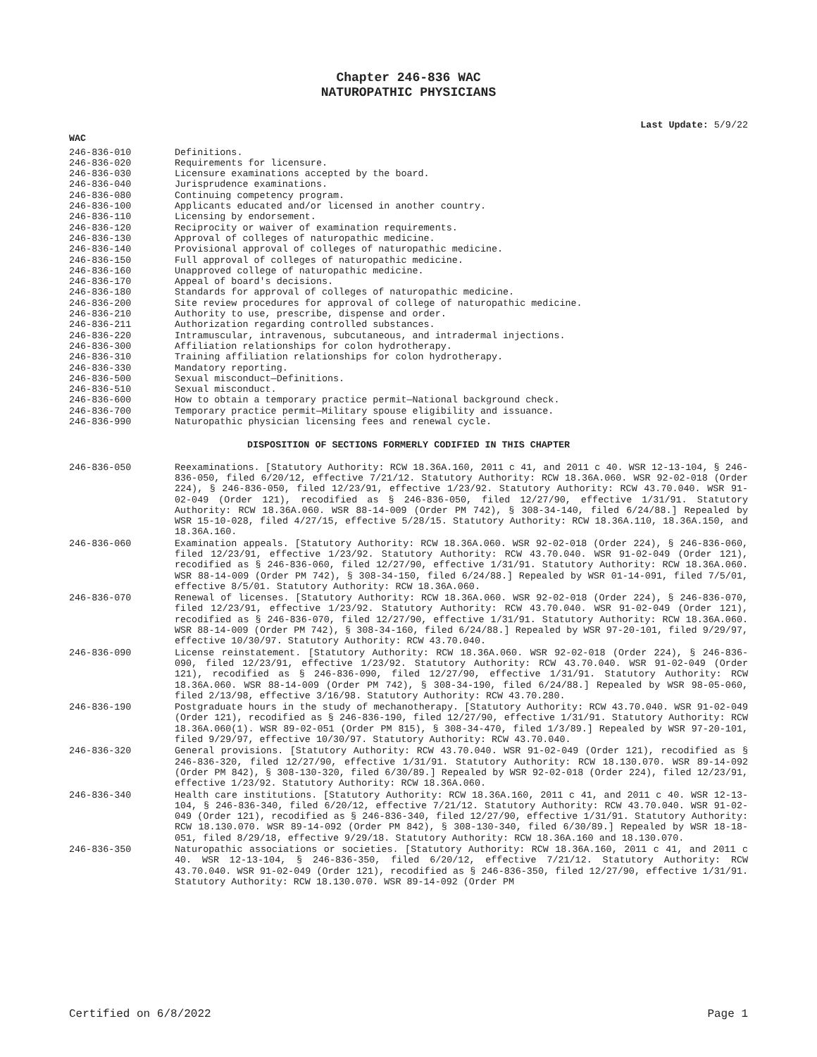Chapter 246-836 WAC
NATUROPATHIC PHYSICIANS
Last Update: 5/9/22
WAC
246-836-010 Definitions.
246-836-020 Requirements for licensure.
246-836-030 Licensure examinations accepted by the board.
246-836-040 Jurisprudence examinations.
246-836-080 Continuing competency program.
246-836-100 Applicants educated and/or licensed in another country.
246-836-110 Licensing by endorsement.
246-836-120 Reciprocity or waiver of examination requirements.
246-836-130 Approval of colleges of naturopathic medicine.
246-836-140 Provisional approval of colleges of naturopathic medicine.
246-836-150 Full approval of colleges of naturopathic medicine.
246-836-160 Unapproved college of naturopathic medicine.
246-836-170 Appeal of board's decisions.
246-836-180 Standards for approval of colleges of naturopathic medicine.
246-836-200 Site review procedures for approval of college of naturopathic medicine.
246-836-210 Authority to use, prescribe, dispense and order.
246-836-211 Authorization regarding controlled substances.
246-836-220 Intramuscular, intravenous, subcutaneous, and intradermal injections.
246-836-300 Affiliation relationships for colon hydrotherapy.
246-836-310 Training affiliation relationships for colon hydrotherapy.
246-836-330 Mandatory reporting.
246-836-500 Sexual misconduct—Definitions.
246-836-510 Sexual misconduct.
246-836-600 How to obtain a temporary practice permit—National background check.
246-836-700 Temporary practice permit—Military spouse eligibility and issuance.
246-836-990 Naturopathic physician licensing fees and renewal cycle.
DISPOSITION OF SECTIONS FORMERLY CODIFIED IN THIS CHAPTER
246-836-050 Reexaminations. [Statutory Authority: RCW 18.36A.160, 2011 c 41, and 2011 c 40. WSR 12-13-104, § 246-836-050, filed 6/20/12, effective 7/21/12. Statutory Authority: RCW 18.36A.060. WSR 92-02-018 (Order 224), § 246-836-050, filed 12/23/91, effective 1/23/92. Statutory Authority: RCW 43.70.040. WSR 91-02-049 (Order 121), recodified as § 246-836-050, filed 12/27/90, effective 1/31/91. Statutory Authority: RCW 18.36A.060. WSR 88-14-009 (Order PM 742), § 308-34-140, filed 6/24/88.] Repealed by WSR 15-10-028, filed 4/27/15, effective 5/28/15. Statutory Authority: RCW 18.36A.110, 18.36A.150, and 18.36A.160.
246-836-060 Examination appeals. [Statutory Authority: RCW 18.36A.060. WSR 92-02-018 (Order 224), § 246-836-060, filed 12/23/91, effective 1/23/92. Statutory Authority: RCW 43.70.040. WSR 91-02-049 (Order 121), recodified as § 246-836-060, filed 12/27/90, effective 1/31/91. Statutory Authority: RCW 18.36A.060. WSR 88-14-009 (Order PM 742), § 308-34-150, filed 6/24/88.] Repealed by WSR 01-14-091, filed 7/5/01, effective 8/5/01. Statutory Authority: RCW 18.36A.060.
246-836-070 Renewal of licenses. [Statutory Authority: RCW 18.36A.060. WSR 92-02-018 (Order 224), § 246-836-070, filed 12/23/91, effective 1/23/92. Statutory Authority: RCW 43.70.040. WSR 91-02-049 (Order 121), recodified as § 246-836-070, filed 12/27/90, effective 1/31/91. Statutory Authority: RCW 18.36A.060. WSR 88-14-009 (Order PM 742), § 308-34-160, filed 6/24/88.] Repealed by WSR 97-20-101, filed 9/29/97, effective 10/30/97. Statutory Authority: RCW 43.70.040.
246-836-090 License reinstatement. [Statutory Authority: RCW 18.36A.060. WSR 92-02-018 (Order 224), § 246-836-090, filed 12/23/91, effective 1/23/92. Statutory Authority: RCW 43.70.040. WSR 91-02-049 (Order 121), recodified as § 246-836-090, filed 12/27/90, effective 1/31/91. Statutory Authority: RCW 18.36A.060. WSR 88-14-009 (Order PM 742), § 308-34-190, filed 6/24/88.] Repealed by WSR 98-05-060, filed 2/13/98, effective 3/16/98. Statutory Authority: RCW 43.70.280.
246-836-190 Postgraduate hours in the study of mechanotherapy. [Statutory Authority: RCW 43.70.040. WSR 91-02-049 (Order 121), recodified as § 246-836-190, filed 12/27/90, effective 1/31/91. Statutory Authority: RCW 18.36A.060(1). WSR 89-02-051 (Order PM 815), § 308-34-470, filed 1/3/89.] Repealed by WSR 97-20-101, filed 9/29/97, effective 10/30/97. Statutory Authority: RCW 43.70.040.
246-836-320 General provisions. [Statutory Authority: RCW 43.70.040. WSR 91-02-049 (Order 121), recodified as § 246-836-320, filed 12/27/90, effective 1/31/91. Statutory Authority: RCW 18.130.070. WSR 89-14-092 (Order PM 842), § 308-130-320, filed 6/30/89.] Repealed by WSR 92-02-018 (Order 224), filed 12/23/91, effective 1/23/92. Statutory Authority: RCW 18.36A.060.
246-836-340 Health care institutions. [Statutory Authority: RCW 18.36A.160, 2011 c 41, and 2011 c 40. WSR 12-13-104, § 246-836-340, filed 6/20/12, effective 7/21/12. Statutory Authority: RCW 43.70.040. WSR 91-02-049 (Order 121), recodified as § 246-836-340, filed 12/27/90, effective 1/31/91. Statutory Authority: RCW 18.130.070. WSR 89-14-092 (Order PM 842), § 308-130-340, filed 6/30/89.] Repealed by WSR 18-18-051, filed 8/29/18, effective 9/29/18. Statutory Authority: RCW 18.36A.160 and 18.130.070.
246-836-350 Naturopathic associations or societies. [Statutory Authority: RCW 18.36A.160, 2011 c 41, and 2011 c 40. WSR 12-13-104, § 246-836-350, filed 6/20/12, effective 7/21/12. Statutory Authority: RCW 43.70.040. WSR 91-02-049 (Order 121), recodified as § 246-836-350, filed 12/27/90, effective 1/31/91. Statutory Authority: RCW 18.130.070. WSR 89-14-092 (Order PM
Certified on 6/8/2022 Page 1